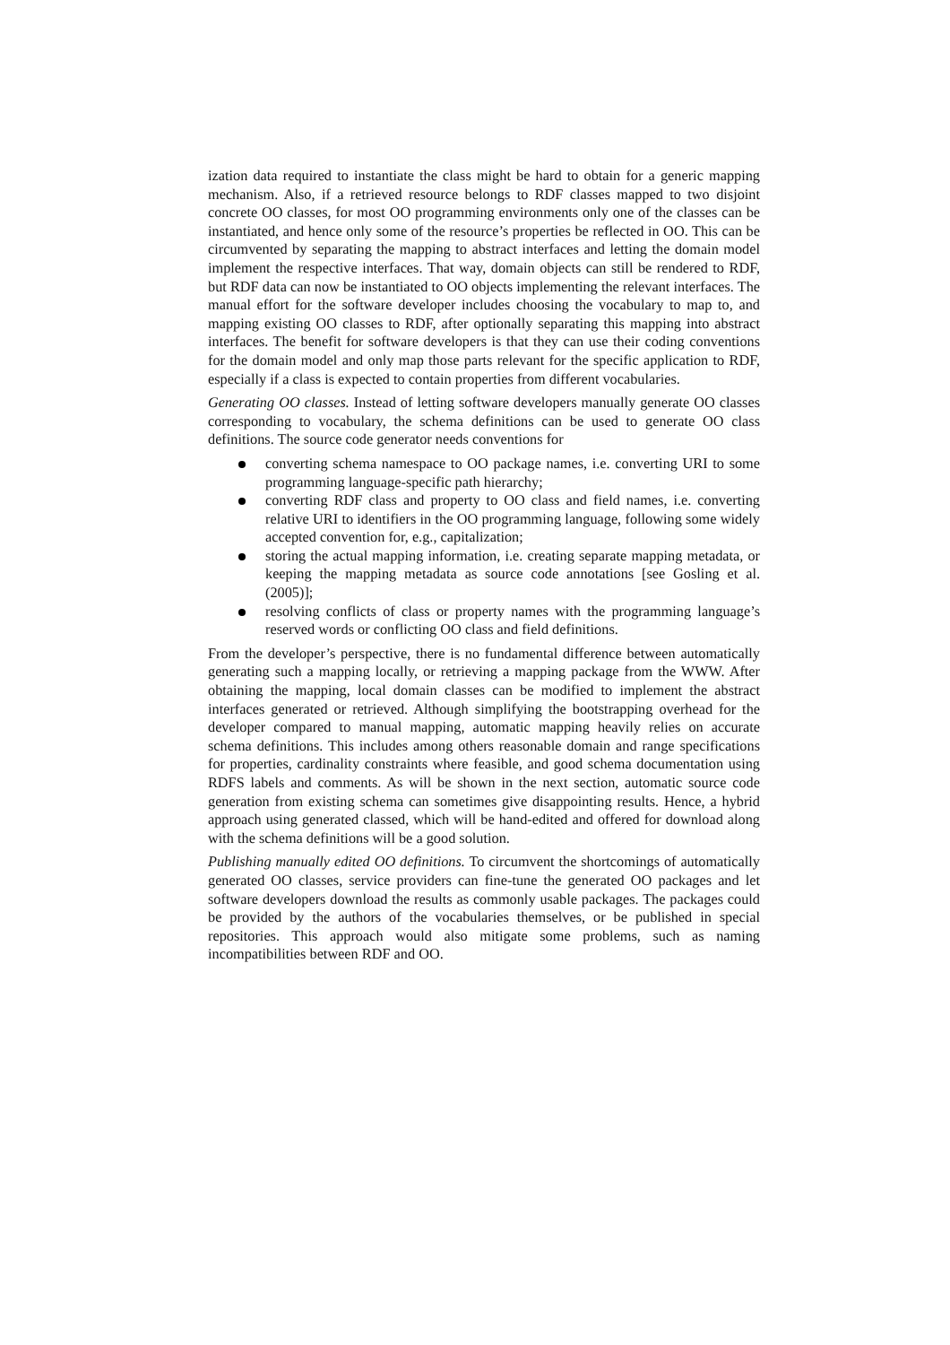ization data required to instantiate the class might be hard to obtain for a generic mapping mechanism. Also, if a retrieved resource belongs to RDF classes mapped to two disjoint concrete OO classes, for most OO programming environments only one of the classes can be instantiated, and hence only some of the resource’s properties be reflected in OO. This can be circumvented by separating the mapping to abstract interfaces and letting the domain model implement the respective interfaces. That way, domain objects can still be rendered to RDF, but RDF data can now be instantiated to OO objects implementing the relevant interfaces. The manual effort for the software developer includes choosing the vocabulary to map to, and mapping existing OO classes to RDF, after optionally separating this mapping into abstract interfaces. The benefit for software developers is that they can use their coding conventions for the domain model and only map those parts relevant for the specific application to RDF, especially if a class is expected to contain properties from different vocabularies.
Generating OO classes. Instead of letting software developers manually generate OO classes corresponding to vocabulary, the schema definitions can be used to generate OO class definitions. The source code generator needs conventions for
converting schema namespace to OO package names, i.e. converting URI to some programming language-specific path hierarchy;
converting RDF class and property to OO class and field names, i.e. converting relative URI to identifiers in the OO programming language, following some widely accepted convention for, e.g., capitalization;
storing the actual mapping information, i.e. creating separate mapping metadata, or keeping the mapping metadata as source code annotations [see Gosling et al. (2005)];
resolving conflicts of class or property names with the programming language’s reserved words or conflicting OO class and field definitions.
From the developer’s perspective, there is no fundamental difference between automatically generating such a mapping locally, or retrieving a mapping package from the WWW. After obtaining the mapping, local domain classes can be modified to implement the abstract interfaces generated or retrieved. Although simplifying the bootstrapping overhead for the developer compared to manual mapping, automatic mapping heavily relies on accurate schema definitions. This includes among others reasonable domain and range specifications for properties, cardinality constraints where feasible, and good schema documentation using RDFS labels and comments. As will be shown in the next section, automatic source code generation from existing schema can sometimes give disappointing results. Hence, a hybrid approach using generated classed, which will be hand-edited and offered for download along with the schema definitions will be a good solution.
Publishing manually edited OO definitions. To circumvent the shortcomings of automatically generated OO classes, service providers can fine-tune the generated OO packages and let software developers download the results as commonly usable packages. The packages could be provided by the authors of the vocabularies themselves, or be published in special repositories. This approach would also mitigate some problems, such as naming incompatibilities between RDF and OO.